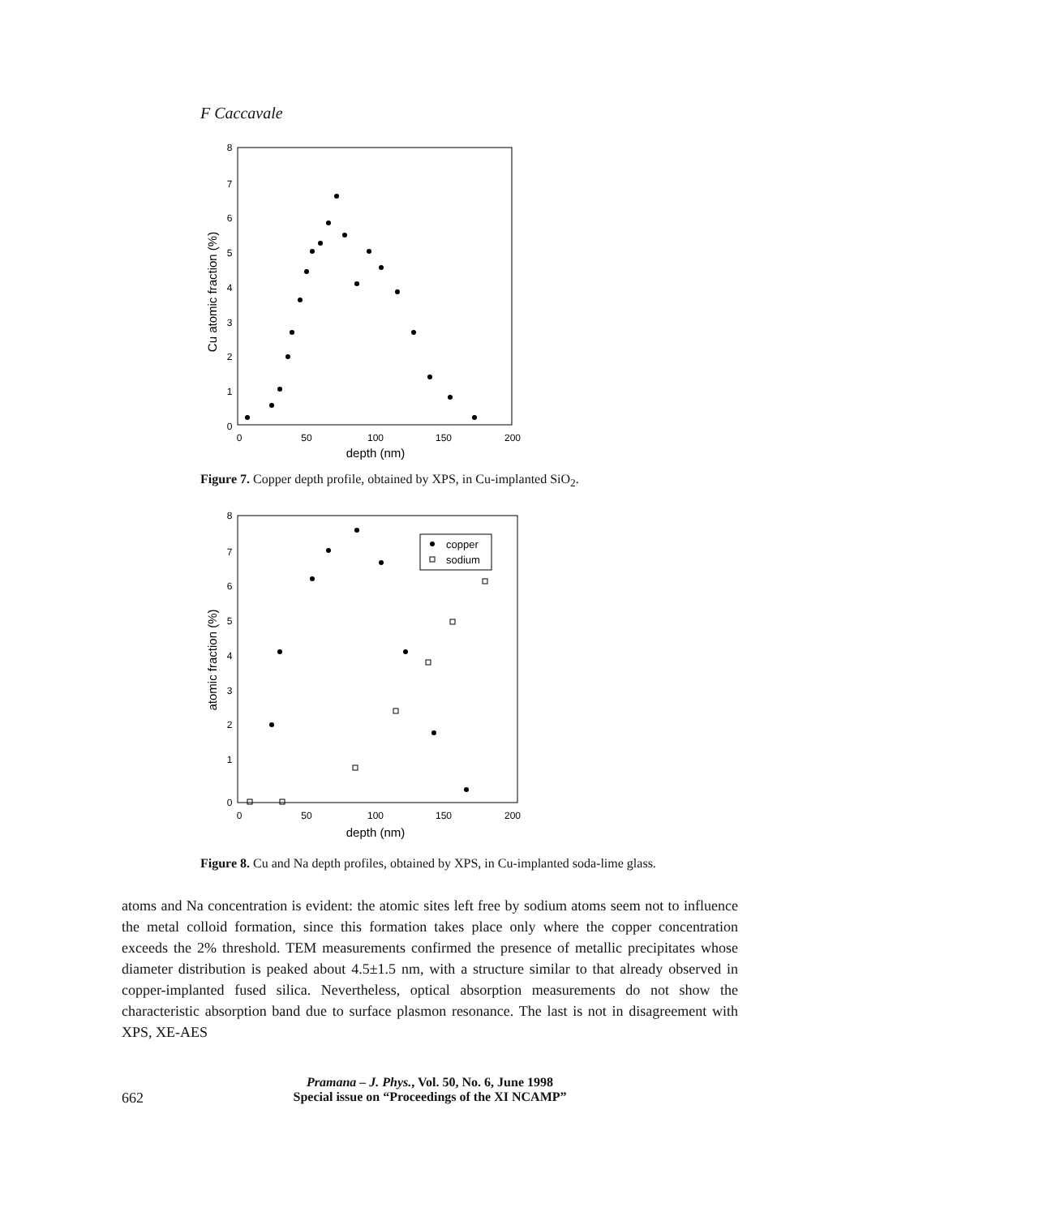F Caccavale
8
7
6
5
4
3
2
1
0
0
50
100
150
200
depth (nm)
Cu atomic fraction (%)
Figure 7. Copper depth profile, obtained by XPS, in Cu-implanted SiO<sub>2</sub>.
copper
sodium
8
7
6
5
4
3
2
1
0
0
50
100
150
200
depth (nm)
atomic fraction (%)
Figure 8. Cu and Na depth profiles, obtained by XPS, in Cu-implanted soda-lime glass.
atoms and Na concentration is evident: the atomic sites left free by sodium atoms seem not to influence the metal colloid formation, since this formation takes place only where the copper concentration exceeds the 2% threshold. TEM measurements confirmed the presence of metallic precipitates whose diameter distribution is peaked about 4.5±1.5 nm, with a structure similar to that already observed in copper-implanted fused silica. Nevertheless, optical absorption measurements do not show the characteristic absorption band due to surface plasmon resonance. The last is not in disagreement with XPS, XE-AES
Pramana – J. Phys., Vol. 50, No. 6, June 1998
662 Special issue on “Proceedings of the XI NCAMP”